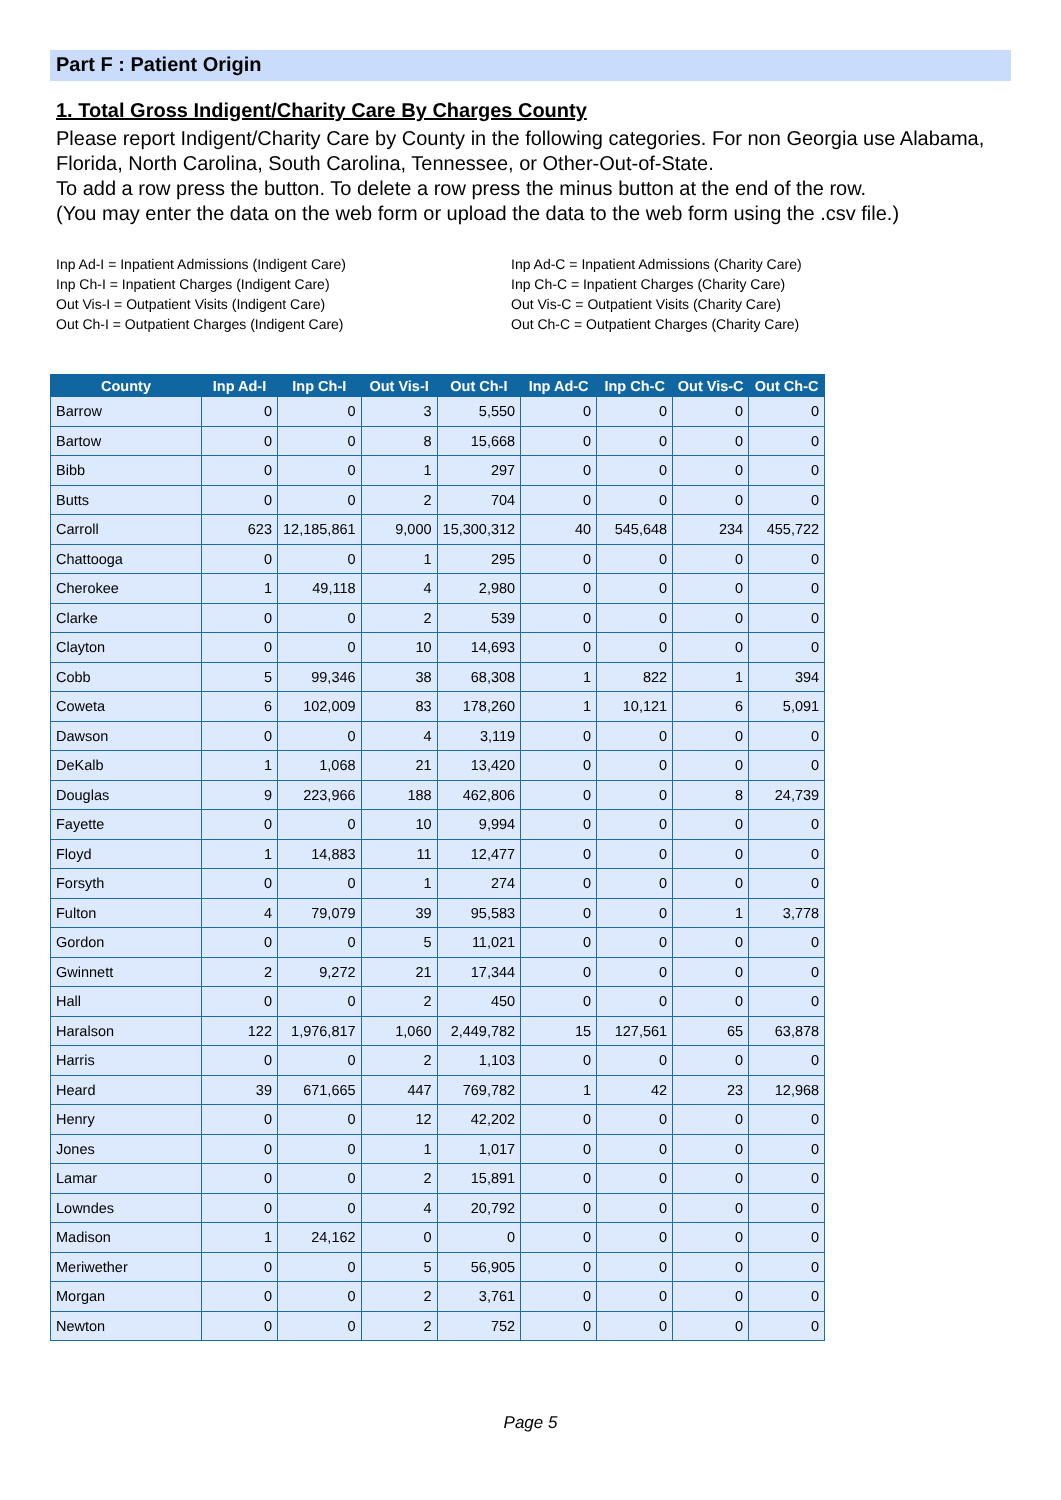Part F : Patient Origin
1. Total Gross Indigent/Charity Care By Charges County
Please report Indigent/Charity Care by County in the following categories. For non Georgia use Alabama, Florida, North Carolina, South Carolina, Tennessee, or Other-Out-of-State.
To add a row press the button. To delete a row press the minus button at the end of the row.
(You may enter the data on the web form or upload the data to the web form using the .csv file.)
Inp Ad-I = Inpatient Admissions (Indigent Care)
Inp Ch-I = Inpatient Charges (Indigent Care)
Out Vis-I = Outpatient Visits (Indigent Care)
Out Ch-I = Outpatient Charges (Indigent Care)
Inp Ad-C = Inpatient Admissions (Charity Care)
Inp Ch-C = Inpatient Charges (Charity Care)
Out Vis-C = Outpatient Visits (Charity Care)
Out Ch-C = Outpatient Charges (Charity Care)
| County | Inp Ad-I | Inp Ch-I | Out Vis-I | Out Ch-I | Inp Ad-C | Inp Ch-C | Out Vis-C | Out Ch-C |
| --- | --- | --- | --- | --- | --- | --- | --- | --- |
| Barrow | 0 | 0 | 3 | 5,550 | 0 | 0 | 0 | 0 |
| Bartow | 0 | 0 | 8 | 15,668 | 0 | 0 | 0 | 0 |
| Bibb | 0 | 0 | 1 | 297 | 0 | 0 | 0 | 0 |
| Butts | 0 | 0 | 2 | 704 | 0 | 0 | 0 | 0 |
| Carroll | 623 | 12,185,861 | 9,000 | 15,300,312 | 40 | 545,648 | 234 | 455,722 |
| Chattooga | 0 | 0 | 1 | 295 | 0 | 0 | 0 | 0 |
| Cherokee | 1 | 49,118 | 4 | 2,980 | 0 | 0 | 0 | 0 |
| Clarke | 0 | 0 | 2 | 539 | 0 | 0 | 0 | 0 |
| Clayton | 0 | 0 | 10 | 14,693 | 0 | 0 | 0 | 0 |
| Cobb | 5 | 99,346 | 38 | 68,308 | 1 | 822 | 1 | 394 |
| Coweta | 6 | 102,009 | 83 | 178,260 | 1 | 10,121 | 6 | 5,091 |
| Dawson | 0 | 0 | 4 | 3,119 | 0 | 0 | 0 | 0 |
| DeKalb | 1 | 1,068 | 21 | 13,420 | 0 | 0 | 0 | 0 |
| Douglas | 9 | 223,966 | 188 | 462,806 | 0 | 0 | 8 | 24,739 |
| Fayette | 0 | 0 | 10 | 9,994 | 0 | 0 | 0 | 0 |
| Floyd | 1 | 14,883 | 11 | 12,477 | 0 | 0 | 0 | 0 |
| Forsyth | 0 | 0 | 1 | 274 | 0 | 0 | 0 | 0 |
| Fulton | 4 | 79,079 | 39 | 95,583 | 0 | 0 | 1 | 3,778 |
| Gordon | 0 | 0 | 5 | 11,021 | 0 | 0 | 0 | 0 |
| Gwinnett | 2 | 9,272 | 21 | 17,344 | 0 | 0 | 0 | 0 |
| Hall | 0 | 0 | 2 | 450 | 0 | 0 | 0 | 0 |
| Haralson | 122 | 1,976,817 | 1,060 | 2,449,782 | 15 | 127,561 | 65 | 63,878 |
| Harris | 0 | 0 | 2 | 1,103 | 0 | 0 | 0 | 0 |
| Heard | 39 | 671,665 | 447 | 769,782 | 1 | 42 | 23 | 12,968 |
| Henry | 0 | 0 | 12 | 42,202 | 0 | 0 | 0 | 0 |
| Jones | 0 | 0 | 1 | 1,017 | 0 | 0 | 0 | 0 |
| Lamar | 0 | 0 | 2 | 15,891 | 0 | 0 | 0 | 0 |
| Lowndes | 0 | 0 | 4 | 20,792 | 0 | 0 | 0 | 0 |
| Madison | 1 | 24,162 | 0 | 0 | 0 | 0 | 0 | 0 |
| Meriwether | 0 | 0 | 5 | 56,905 | 0 | 0 | 0 | 0 |
| Morgan | 0 | 0 | 2 | 3,761 | 0 | 0 | 0 | 0 |
| Newton | 0 | 0 | 2 | 752 | 0 | 0 | 0 | 0 |
Page 5